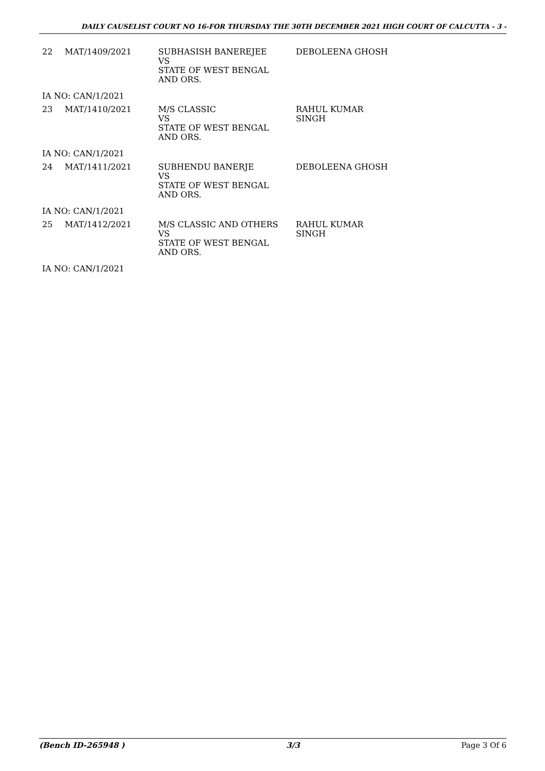DAILY CAUSELIST COURT NO 16-FOR THURSDAY THE 30TH DECEMBER 2021 HIGH COURT OF CALCUTTA - 3 -
| 22 | MAT/1409/2021 | SUBHASISH BANEREJEE VS STATE OF WEST BENGAL AND ORS. | DEBOLEENA GHOSH |
| IA NO: CAN/1/2021 | | | |
| 23 | MAT/1410/2021 | M/S CLASSIC VS STATE OF WEST BENGAL AND ORS. | RAHUL KUMAR SINGH |
| IA NO: CAN/1/2021 | | | |
| 24 | MAT/1411/2021 | SUBHENDU BANERJE VS STATE OF WEST BENGAL AND ORS. | DEBOLEENA GHOSH |
| IA NO: CAN/1/2021 | | | |
| 25 | MAT/1412/2021 | M/S CLASSIC AND OTHERS VS STATE OF WEST BENGAL AND ORS. | RAHUL KUMAR SINGH |
| IA NO: CAN/1/2021 | | | |
(Bench ID-265948 ) 3/3 Page 3 Of 6